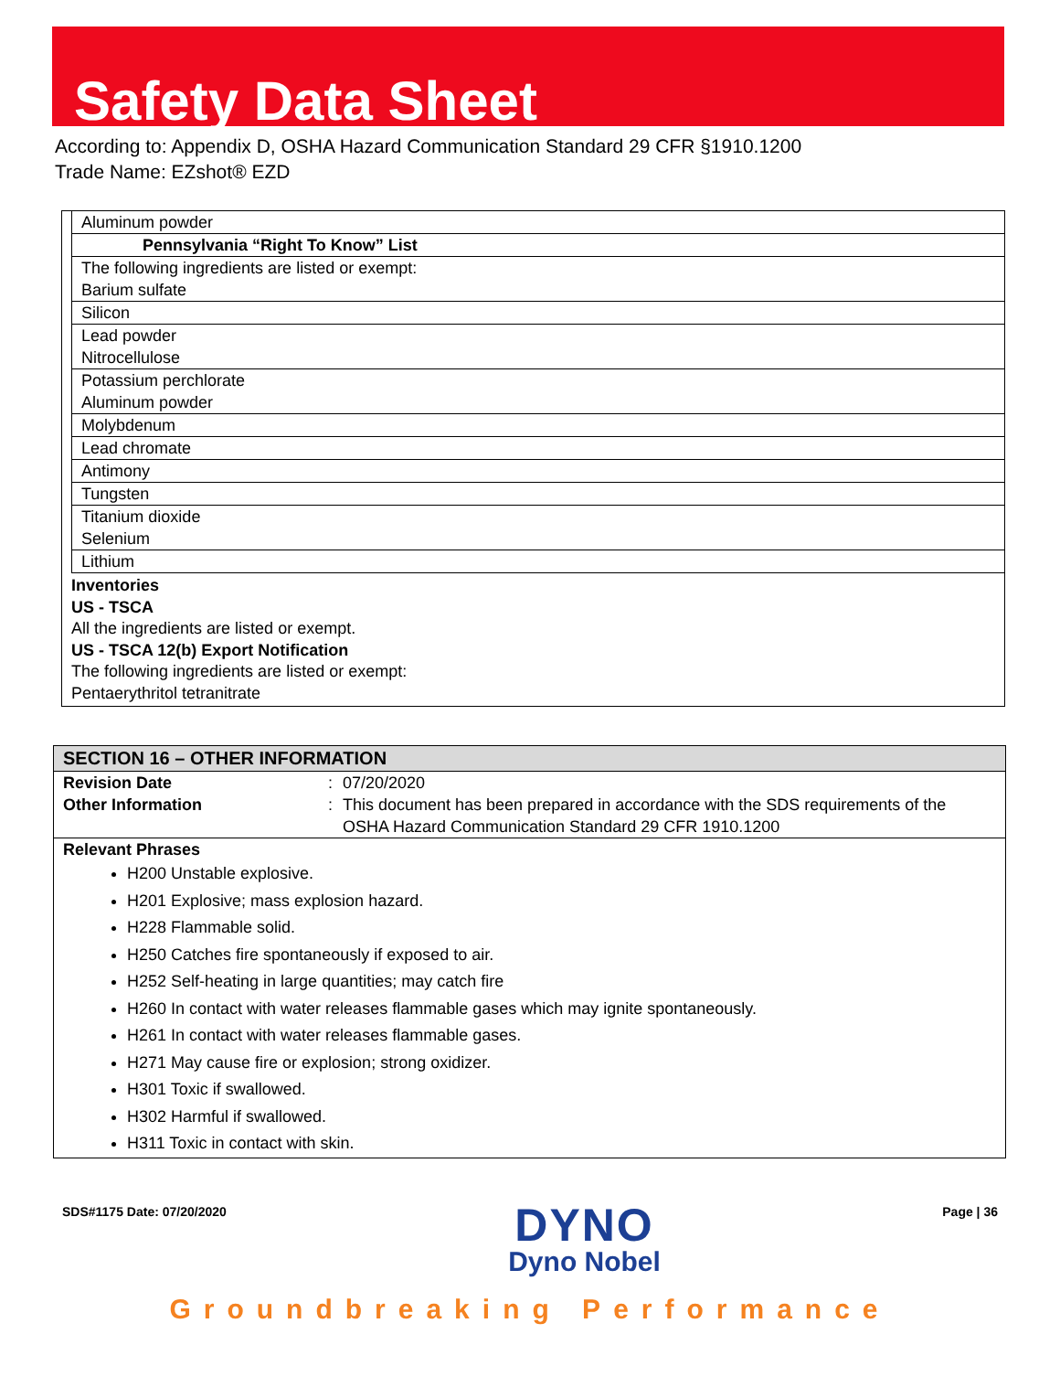Safety Data Sheet
According to: Appendix D, OSHA Hazard Communication Standard 29 CFR §1910.1200
Trade Name: EZshot® EZD
| Aluminum powder |
| Pennsylvania “Right To Know” List |
| The following ingredients are listed or exempt: Barium sulfate |
| Silicon |
| Lead powder Nitrocellulose |
| Potassium perchlorate Aluminum powder |
| Molybdenum |
| Lead chromate |
| Antimony |
| Tungsten |
| Titanium dioxide Selenium |
| Lithium |
Inventories
US - TSCA
All the ingredients are listed or exempt.
US - TSCA 12(b) Export Notification
The following ingredients are listed or exempt:
Pentaerythritol tetranitrate
SECTION 16 – OTHER INFORMATION
Revision Date : 07/20/2020
Other Information : This document has been prepared in accordance with the SDS requirements of the OSHA Hazard Communication Standard 29 CFR 1910.1200
Relevant Phrases
H200 Unstable explosive.
H201 Explosive; mass explosion hazard.
H228 Flammable solid.
H250 Catches fire spontaneously if exposed to air.
H252 Self-heating in large quantities; may catch fire
H260 In contact with water releases flammable gases which may ignite spontaneously.
H261 In contact with water releases flammable gases.
H271 May cause fire or explosion; strong oxidizer.
H301 Toxic if swallowed.
H302 Harmful if swallowed.
H311 Toxic in contact with skin.
SDS#1175 Date: 07/20/2020
DYNO
Dyno Nobel
Page | 36
Groundbreaking Performance